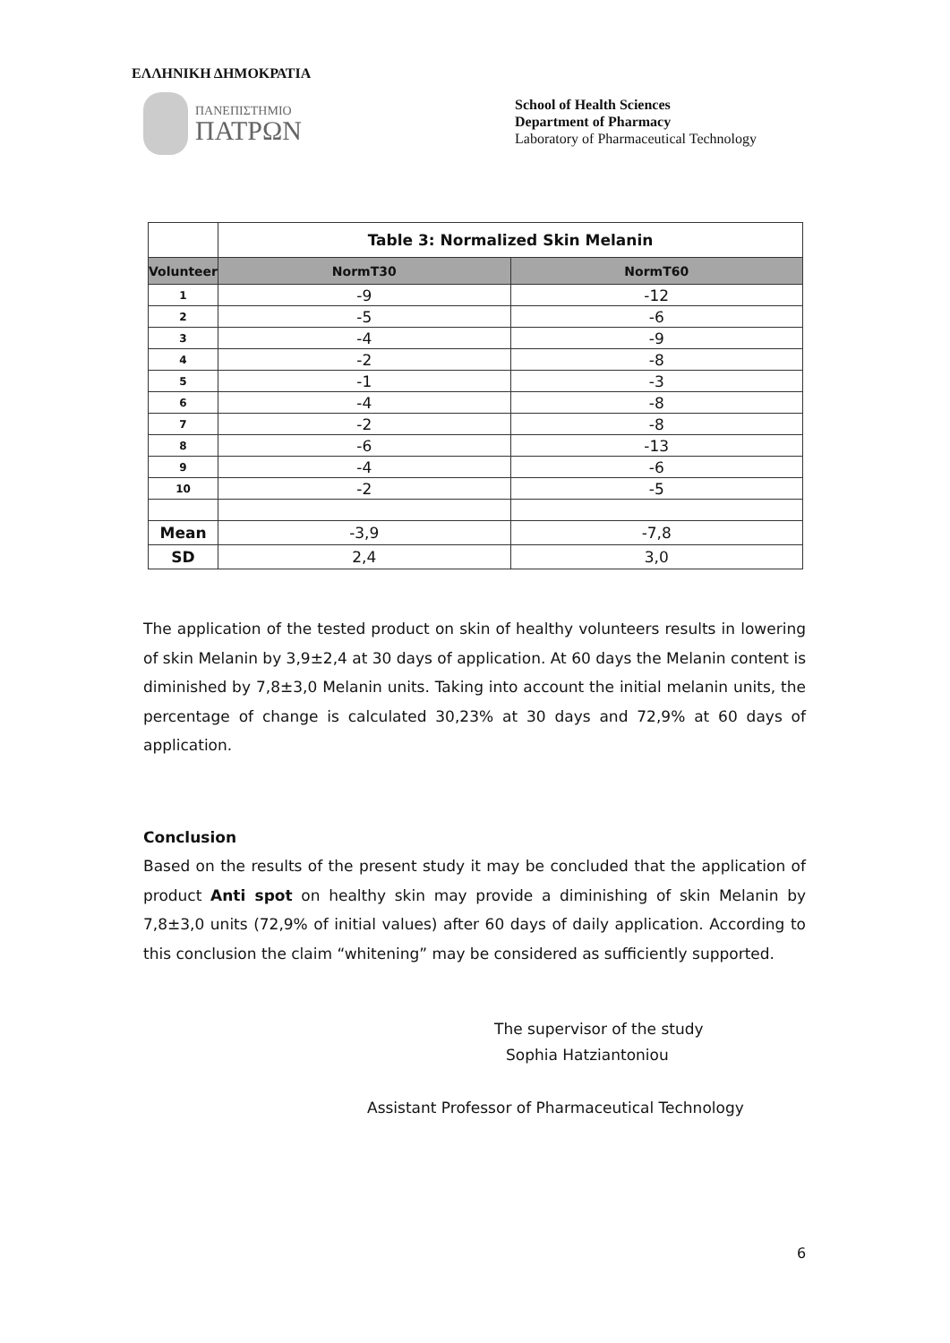ΕΛΛΗΝΙΚΗ ΔΗΜΟΚΡΑΤΙΑ
ΠΑΝΕΠΙΣΤΗΜΙΟ
ΠΑΤΡΩΝ
School of Health Sciences
Department of Pharmacy
Laboratory of Pharmaceutical Technology
| | Table 3: Normalized Skin Melanin | |
| --- | --- | --- |
| Volunteer | NormT30 | NormT60 |
| 1 | -9 | -12 |
| 2 | -5 | -6 |
| 3 | -4 | -9 |
| 4 | -2 | -8 |
| 5 | -1 | -3 |
| 6 | -4 | -8 |
| 7 | -2 | -8 |
| 8 | -6 | -13 |
| 9 | -4 | -6 |
| 10 | -2 | -5 |
| Mean | -3,9 | -7,8 |
| SD | 2,4 | 3,0 |
The application of the tested product on skin of healthy volunteers results in lowering of skin Melanin by 3,9±2,4 at 30 days of application. At 60 days the Melanin content is diminished by 7,8±3,0 Melanin units. Taking into account the initial melanin units, the percentage of change is calculated 30,23% at 30 days and 72,9% at 60 days of application.
Conclusion
Based on the results of the present study it may be concluded that the application of product Anti spot on healthy skin may provide a diminishing of skin Melanin by 7,8±3,0 units (72,9% of initial values) after 60 days of daily application. According to this conclusion the claim “whitening” may be considered as sufficiently supported.
The supervisor of the study
Sophia Hatziantoniou
Assistant Professor of Pharmaceutical Technology
6